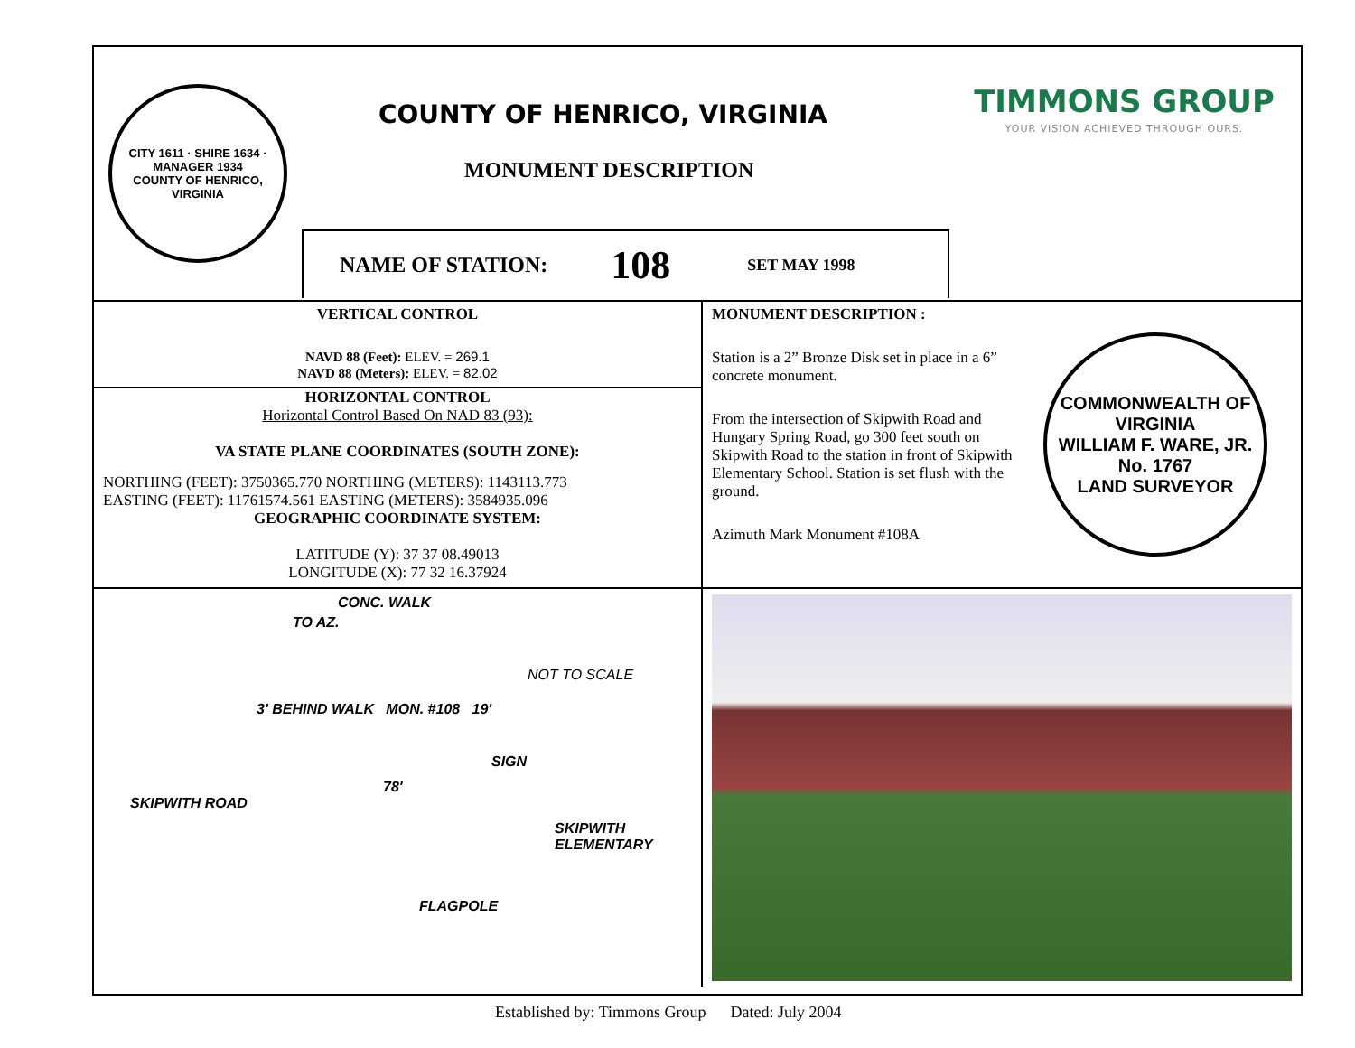CITY 1611 · SHIRE 1634 · MANAGER 1934
COUNTY OF HENRICO, VIRGINIA
COUNTY OF HENRICO, VIRGINIA
MONUMENT DESCRIPTION
NAME OF STATION: 108 SET MAY 1998
TIMMONS GROUP
YOUR VISION ACHIEVED THROUGH OURS.
VERTICAL CONTROL
NAVD 88 (Feet): ELEV. = 269.1
NAVD 88 (Meters): ELEV. = 82.02
HORIZONTAL CONTROL
Horizontal Control Based On NAD 83 (93):
VA STATE PLANE COORDINATES (SOUTH ZONE):
NORTHING (FEET): 3750365.770 NORTHING (METERS): 1143113.773
EASTING (FEET): 11761574.561 EASTING (METERS): 3584935.096
GEOGRAPHIC COORDINATE SYSTEM:
LATITUDE (Y): 37 37 08.49013
LONGITUDE (X): 77 32 16.37924
MONUMENT DESCRIPTION :
Station is a 2” Bronze Disk set in place in a 6” concrete monument.
From the intersection of Skipwith Road and Hungary Spring Road, go 300 feet south on Skipwith Road to the station in front of Skipwith Elementary School. Station is set flush with the ground.
Azimuth Mark Monument #108A
COMMONWEALTH OF VIRGINIA
WILLIAM F. WARE, JR.
No. 1767
LAND SURVEYOR
CONC. WALK
TO AZ.
NOT TO SCALE
3' BEHIND WALK MON. #108 19'
SIGN
78'
SKIPWITH ROAD
SKIPWITH ELEMENTARY
FLAGPOLE
Established by: Timmons Group Dated: July 2004